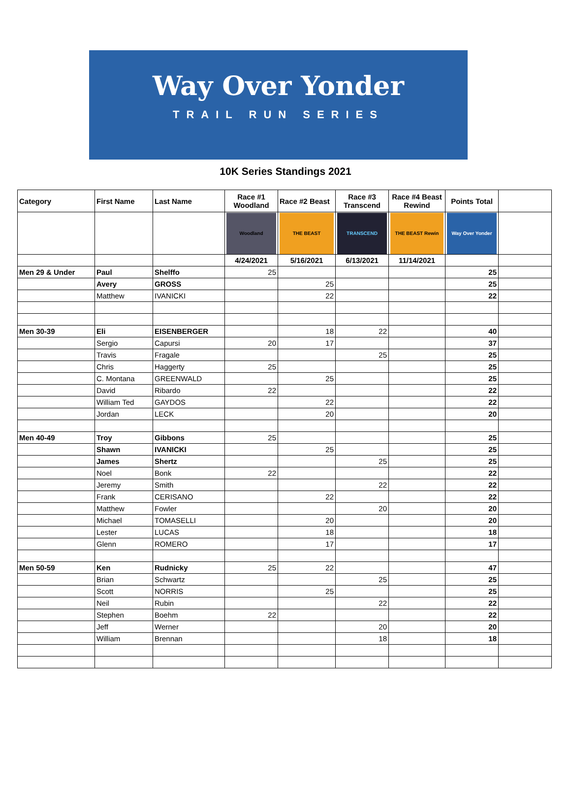Way Over Yonder
TRAIL RUN SERIES
10K Series Standings 2021
| Category | First Name | Last Name | Race #1 Woodland | Race #2 Beast | Race #3 Transcend | Race #4 Beast Rewind | Points Total | |
| --- | --- | --- | --- | --- | --- | --- | --- | --- |
| | | | Woodland | THE BEAST | TRANSCEND | THE BEAST Rewin | Way Over Yonder | |
| | | | 4/24/2021 | 5/16/2021 | 6/13/2021 | 11/14/2021 | | |
| Men 29 & Under | Paul | Shelffo | 25 | | | | 25 | |
| | Avery | GROSS | | 25 | | | 25 | |
| | Matthew | IVANICKI | | 22 | | | 22 | |
| Men 30-39 | Eli | EISENBERGER | | 18 | 22 | | 40 | |
| | Sergio | Capursi | 20 | 17 | | | 37 | |
| | Travis | Fragale | | | 25 | | 25 | |
| | Chris | Haggerty | 25 | | | | 25 | |
| | C. Montana | GREENWALD | | 25 | | | 25 | |
| | David | Ribardo | 22 | | | | 22 | |
| | William Ted | GAYDOS | | 22 | | | 22 | |
| | Jordan | LECK | | 20 | | | 20 | |
| Men 40-49 | Troy | Gibbons | 25 | | | | 25 | |
| | Shawn | IVANICKI | | 25 | | | 25 | |
| | James | Shertz | | | 25 | | 25 | |
| | Noel | Bonk | 22 | | | | 22 | |
| | Jeremy | Smith | | | 22 | | 22 | |
| | Frank | CERISANO | | 22 | | | 22 | |
| | Matthew | Fowler | | | 20 | | 20 | |
| | Michael | TOMASELLI | | 20 | | | 20 | |
| | Lester | LUCAS | | 18 | | | 18 | |
| | Glenn | ROMERO | | 17 | | | 17 | |
| Men 50-59 | Ken | Rudnicky | 25 | 22 | | | 47 | |
| | Brian | Schwartz | | | 25 | | 25 | |
| | Scott | NORRIS | | 25 | | | 25 | |
| | Neil | Rubin | | | 22 | | 22 | |
| | Stephen | Boehm | 22 | | | | 22 | |
| | Jeff | Werner | | | 20 | | 20 | |
| | William | Brennan | | | 18 | | 18 | |